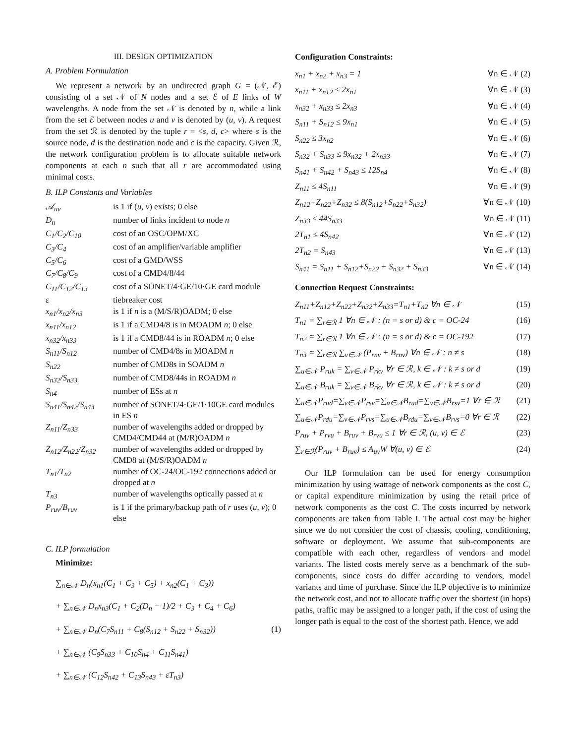III. DESIGN OPTIMIZATION
A. Problem Formulation
We represent a network by an undirected graph G = (𝒩, ℰ) consisting of a set 𝒩 of N nodes and a set ℰ of E links of W wavelengths. A node from the set 𝒩 is denoted by n, while a link from the set ℰ between nodes u and v is denoted by (u, v). A request from the set ℛ is denoted by the tuple r = <s, d, c> where s is the source node, d is the destination node and c is the capacity. Given ℛ, the network configuration problem is to allocate suitable network components at each n such that all r are accommodated using minimal costs.
B. ILP Constants and Variables
| 𝒜<sub>uv</sub> | is 1 if ( u , v ) exists; 0 else |
| D<sub>n</sub> | number of links incident to node n |
| C<sub>1</sub>/C<sub>2</sub>/C<sub>10</sub> | cost of an OSC/OPM/XC |
| C<sub>3</sub>/C<sub>4</sub> | cost of an amplifier/variable amplifier |
| C<sub>5</sub>/C<sub>6</sub> | cost of a GMD/WSS |
| C<sub>7</sub>/C<sub>8</sub>/C<sub>9</sub> | cost of a CMD4/8/44 |
| C<sub>11</sub>/C<sub>12</sub>/C<sub>13</sub> | cost of a SONET/4·GE/10·GE card module |
| ε | tiebreaker cost |
| x<sub>n1</sub>/x<sub>n2</sub>/x<sub>n3</sub> | is 1 if n is a (M/S/R)OADM; 0 else |
| x<sub>n11</sub>/x<sub>n12</sub> | is 1 if a CMD4/8 is in MOADM n ; 0 else |
| x<sub>n32</sub>/x<sub>n33</sub> | is 1 if a CMD8/44 is in ROADM n ; 0 else |
| S<sub>n11</sub>/S<sub>n12</sub> | number of CMD4/8s in MOADM n |
| S<sub>n22</sub> | number of CMD8s in SOADM n |
| S<sub>n32</sub>/S<sub>n33</sub> | number of CMD8/44s in ROADM n |
| S<sub>n4</sub> | number of ESs at n |
| S<sub>n41</sub>/S<sub>n42</sub>/S<sub>n43</sub> | number of SONET/4·GE/1·10GE card modules in ES n |
| Z<sub>n11</sub>/Z<sub>n33</sub> | number of wavelengths added or dropped by CMD4/CMD44 at (M/R)OADM n |
| Z<sub>n12</sub>/Z<sub>n22</sub>/Z<sub>n32</sub> | number of wavelengths added or dropped by CMD8 at (M/S/R)OADM n |
| T<sub>n1</sub>/T<sub>n2</sub> | number of OC-24/OC-192 connections added or dropped at n |
| T<sub>n3</sub> | number of wavelengths optically passed at n |
| P<sub>ruv</sub>/B<sub>ruv</sub> | is 1 if the primary/backup path of r uses ( u , v ); 0 else |
C. ILP formulation
Minimize:
∑<sub>n∈𝒩</sub> D<sub>n</sub>(x<sub>n1</sub>(C<sub>1</sub> + C<sub>3</sub> + C<sub>5</sub>) + x<sub>n2</sub>(C<sub>1</sub> + C<sub>3</sub>))
+ ∑<sub>n∈𝒩</sub> D<sub>n</sub>x<sub>n3</sub>(C<sub>1</sub> + C<sub>2</sub>(D<sub>n</sub> − 1)/2 + C<sub>3</sub> + C<sub>4</sub> + C<sub>6</sub>)
+ ∑<sub>n∈𝒩</sub> D<sub>n</sub>(C<sub>7</sub>S<sub>n11</sub> + C<sub>8</sub>(S<sub>n12</sub> + S<sub>n22</sub> + S<sub>n32</sub>)) (1)
+ ∑<sub>n∈𝒩</sub> (C<sub>9</sub>S<sub>n33</sub> + C<sub>10</sub>S<sub>n4</sub> + C<sub>11</sub>S<sub>n41</sub>)
+ ∑<sub>n∈𝒩</sub> (C<sub>12</sub>S<sub>n42</sub> + C<sub>13</sub>S<sub>n43</sub> + εT<sub>n3</sub>)
Configuration Constraints:
x<sub>n1</sub> + x<sub>n2</sub> + x<sub>n3</sub> = 1 ∀n ∈ 𝒩 (2)
x<sub>n11</sub> + x<sub>n12</sub> ≤ 2x<sub>n1</sub> ∀n ∈ 𝒩 (3)
x<sub>n32</sub> + x<sub>n33</sub> ≤ 2x<sub>n3</sub> ∀n ∈ 𝒩 (4)
S<sub>n11</sub> + S<sub>n12</sub> ≤ 9x<sub>n1</sub> ∀n ∈ 𝒩 (5)
S<sub>n22</sub> ≤ 3x<sub>n2</sub> ∀n ∈ 𝒩 (6)
S<sub>n32</sub> + S<sub>n33</sub> ≤ 9x<sub>n32</sub> + 2x<sub>n33</sub> ∀n ∈ 𝒩 (7)
S<sub>n41</sub> + S<sub>n42</sub> + S<sub>n43</sub> ≤ 12S<sub>n4</sub> ∀n ∈ 𝒩 (8)
Z<sub>n11</sub> ≤ 4S<sub>n11</sub> ∀n ∈ 𝒩 (9)
Z<sub>n12</sub>+Z<sub>n22</sub>+Z<sub>n32</sub> ≤ 8(S<sub>n12</sub>+S<sub>n22</sub>+S<sub>n32</sub>) ∀n ∈ 𝒩 (10)
Z<sub>n33</sub> ≤ 44S<sub>n33</sub> ∀n ∈ 𝒩 (11)
2T<sub>n1</sub> ≤ 4S<sub>n42</sub> ∀n ∈ 𝒩 (12)
2T<sub>n2</sub> = S<sub>n43</sub> ∀n ∈ 𝒩 (13)
S<sub>n41</sub> = S<sub>n11</sub> + S<sub>n12</sub>+S<sub>n22</sub> + S<sub>n32</sub> + S<sub>n33</sub> ∀n ∈ 𝒩 (14)
Connection Request Constraints:
Z<sub>n11</sub>+Z<sub>n12</sub>+Z<sub>n22</sub>+Z<sub>n32</sub>+Z<sub>n33</sub>=T<sub>n1</sub>+T<sub>n2</sub> ∀n ∈ 𝒩 (15)
T<sub>n1</sub> = ∑<sub>r∈ℛ</sub> 1 ∀n ∈ 𝒩 : (n = s or d) & c = OC-24 (16)
T<sub>n2</sub> = ∑<sub>r∈ℛ</sub> 1 ∀n ∈ 𝒩 : (n = s or d) & c = OC-192 (17)
T<sub>n3</sub> = ∑<sub>r∈ℛ</sub> ∑<sub>v∈𝒩</sub> (P<sub>rnv</sub> + B<sub>rnv</sub>) ∀n ∈ 𝒩 : n ≠ s (18)
∑<sub>u∈𝒩</sub> P<sub>ruk</sub> = ∑<sub>v∈𝒩</sub> P<sub>rkv</sub> ∀r ∈ ℛ, k ∈ 𝒩 : k ≠ s or d (19)
∑<sub>u∈𝒩</sub> B<sub>ruk</sub> = ∑<sub>v∈𝒩</sub> B<sub>rkv</sub> ∀r ∈ ℛ, k ∈ 𝒩 : k ≠ s or d (20)
∑<sub>u∈𝒩</sub>P<sub>rud</sub>=∑<sub>v∈𝒩</sub>P<sub>rsv</sub>=∑<sub>u∈𝒩</sub>B<sub>rud</sub>=∑<sub>v∈𝒩</sub>B<sub>rsv</sub>=1 ∀r ∈ ℛ (21)
∑<sub>u∈𝒩</sub>P<sub>rdu</sub>=∑<sub>v∈𝒩</sub>P<sub>rvs</sub>=∑<sub>u∈𝒩</sub>B<sub>rdu</sub>=∑<sub>v∈𝒩</sub>B<sub>rvs</sub>=0 ∀r ∈ ℛ (22)
P<sub>ruv</sub> + P<sub>rvu</sub> + B<sub>ruv</sub> + B<sub>rvu</sub> ≤ 1 ∀r ∈ ℛ, (u, v) ∈ ℰ (23)
∑<sub>r∈ℛ</sub>(P<sub>ruv</sub> + B<sub>ruv</sub>) ≤ A<sub>uv</sub>W ∀(u, v) ∈ ℰ (24)
Our ILP formulation can be used for energy consumption minimization by using wattage of network components as the cost C, or capital expenditure minimization by using the retail price of network components as the cost C. The costs incurred by network components are taken from Table I. The actual cost may be higher since we do not consider the cost of chassis, cooling, conditioning, software or deployment. We assume that sub-components are compatible with each other, regardless of vendors and model variants. The listed costs merely serve as a benchmark of the sub-components, since costs do differ according to vendors, model variants and time of purchase. Since the ILP objective is to minimize the network cost, and not to allocate traffic over the shortest (in hops) paths, traffic may be assigned to a longer path, if the cost of using the longer path is equal to the cost of the shortest path. Hence, we add